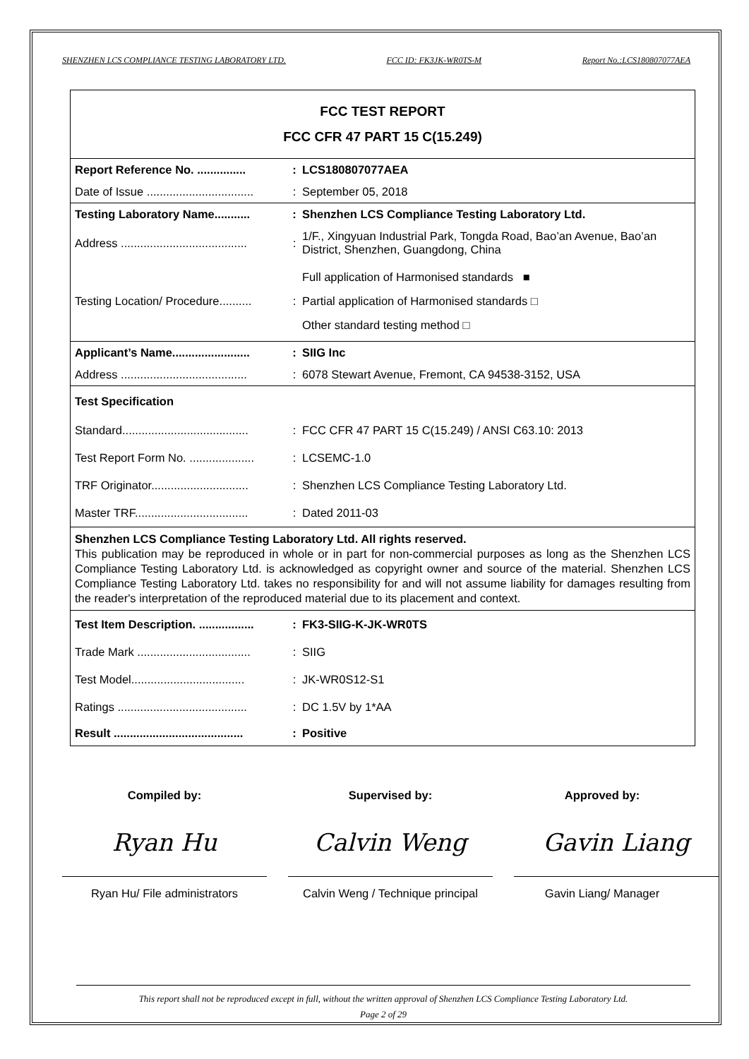SHENZHEN LCS COMPLIANCE TESTING LABORATORY LTD. FCC ID: FK3JK-WR0TS-M Report No.:LCS180807077AEA
| FCC TEST REPORT FCC CFR 47 PART 15 C(15.249) | | |
| Report Reference No. ............... | : | LCS180807077AEA |
| Date of Issue ................................. | : | September 05, 2018 |
| Testing Laboratory Name........... | : | Shenzhen LCS Compliance Testing Laboratory Ltd. |
| Address ....................................... | : | 1/F., Xingyuan Industrial Park, Tongda Road, Bao’an Avenue, Bao’an District, Shenzhen, Guangdong, China |
| Testing Location/ Procedure.......... | : | Full application of Harmonised standards ■ Partial application of Harmonised standards □ Other standard testing method □ |
| Applicant’s Name........................ | : | SIIG Inc |
| Address ....................................... | : | 6078 Stewart Avenue, Fremont, CA 94538-3152, USA |
| Test Specification | | |
| Standard....................................... | : | FCC CFR 47 PART 15 C(15.249) / ANSI C63.10: 2013 |
| Test Report Form No. .................... | : | LCSEMC-1.0 |
| TRF Originator.............................. | : | Shenzhen LCS Compliance Testing Laboratory Ltd. |
| Master TRF................................... | : | Dated 2011-03 |
| Shenzhen LCS Compliance Testing Laboratory Ltd. All rights reserved. This publication may be reproduced in whole or in part for non-commercial purposes as long as the Shenzhen LCS Compliance Testing Laboratory Ltd. is acknowledged as copyright owner and source of the material. Shenzhen LCS Compliance Testing Laboratory Ltd. takes no responsibility for and will not assume liability for damages resulting from the reader's interpretation of the reproduced material due to its placement and context. | | |
| Test Item Description. ................. | : | FK3-SIIG-K-JK-WR0TS |
| Trade Mark ................................... | : | SIIG |
| Test Model................................... | : | JK-WR0S12-S1 |
| Ratings ........................................ | : | DC 1.5V by 1*AA |
| Result ........................................ | : | Positive |
Compiled by:
Ryan Hu
Ryan Hu/ File administrators
Supervised by:
Calvin Weng
Calvin Weng / Technique principal
Approved by:
Gavin Liang
Gavin Liang/ Manager
This report shall not be reproduced except in full, without the written approval of Shenzhen LCS Compliance Testing Laboratory Ltd.
Page 2 of 29